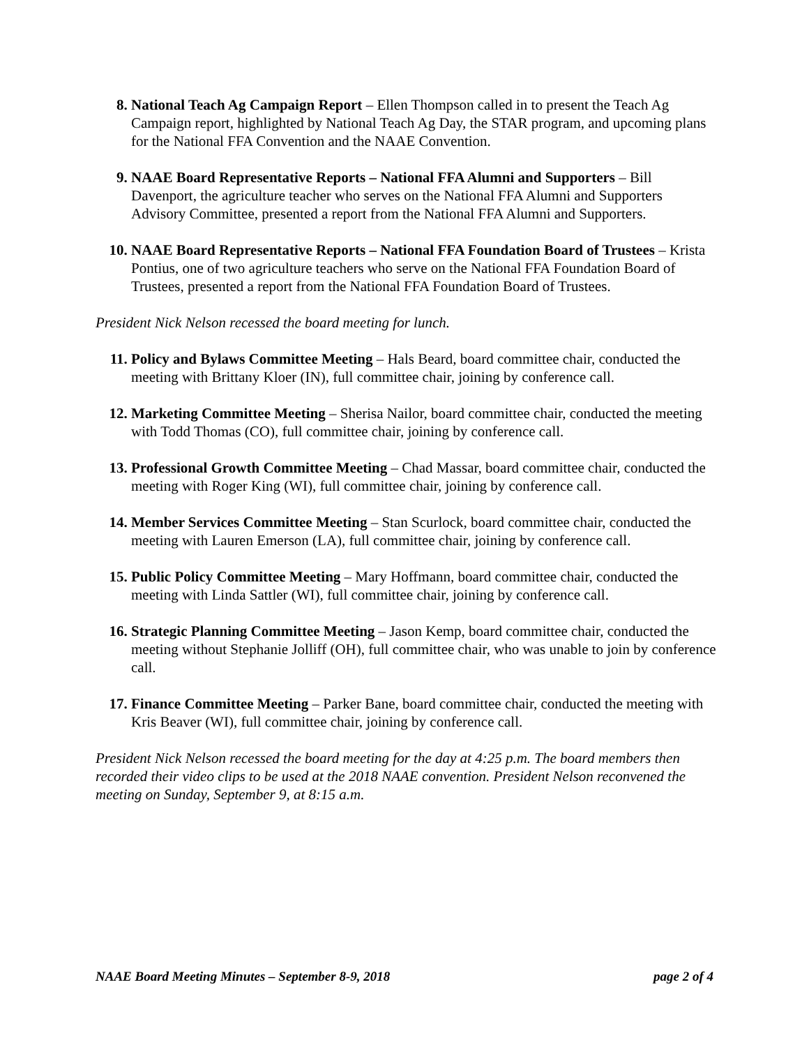8. National Teach Ag Campaign Report – Ellen Thompson called in to present the Teach Ag Campaign report, highlighted by National Teach Ag Day, the STAR program, and upcoming plans for the National FFA Convention and the NAAE Convention.
9. NAAE Board Representative Reports – National FFA Alumni and Supporters – Bill Davenport, the agriculture teacher who serves on the National FFA Alumni and Supporters Advisory Committee, presented a report from the National FFA Alumni and Supporters.
10. NAAE Board Representative Reports – National FFA Foundation Board of Trustees – Krista Pontius, one of two agriculture teachers who serve on the National FFA Foundation Board of Trustees, presented a report from the National FFA Foundation Board of Trustees.
President Nick Nelson recessed the board meeting for lunch.
11. Policy and Bylaws Committee Meeting – Hals Beard, board committee chair, conducted the meeting with Brittany Kloer (IN), full committee chair, joining by conference call.
12. Marketing Committee Meeting – Sherisa Nailor, board committee chair, conducted the meeting with Todd Thomas (CO), full committee chair, joining by conference call.
13. Professional Growth Committee Meeting – Chad Massar, board committee chair, conducted the meeting with Roger King (WI), full committee chair, joining by conference call.
14. Member Services Committee Meeting – Stan Scurlock, board committee chair, conducted the meeting with Lauren Emerson (LA), full committee chair, joining by conference call.
15. Public Policy Committee Meeting – Mary Hoffmann, board committee chair, conducted the meeting with Linda Sattler (WI), full committee chair, joining by conference call.
16. Strategic Planning Committee Meeting – Jason Kemp, board committee chair, conducted the meeting without Stephanie Jolliff (OH), full committee chair, who was unable to join by conference call.
17. Finance Committee Meeting – Parker Bane, board committee chair, conducted the meeting with Kris Beaver (WI), full committee chair, joining by conference call.
President Nick Nelson recessed the board meeting for the day at 4:25 p.m. The board members then recorded their video clips to be used at the 2018 NAAE convention. President Nelson reconvened the meeting on Sunday, September 9, at 8:15 a.m.
NAAE Board Meeting Minutes – September 8-9, 2018 page 2 of 4